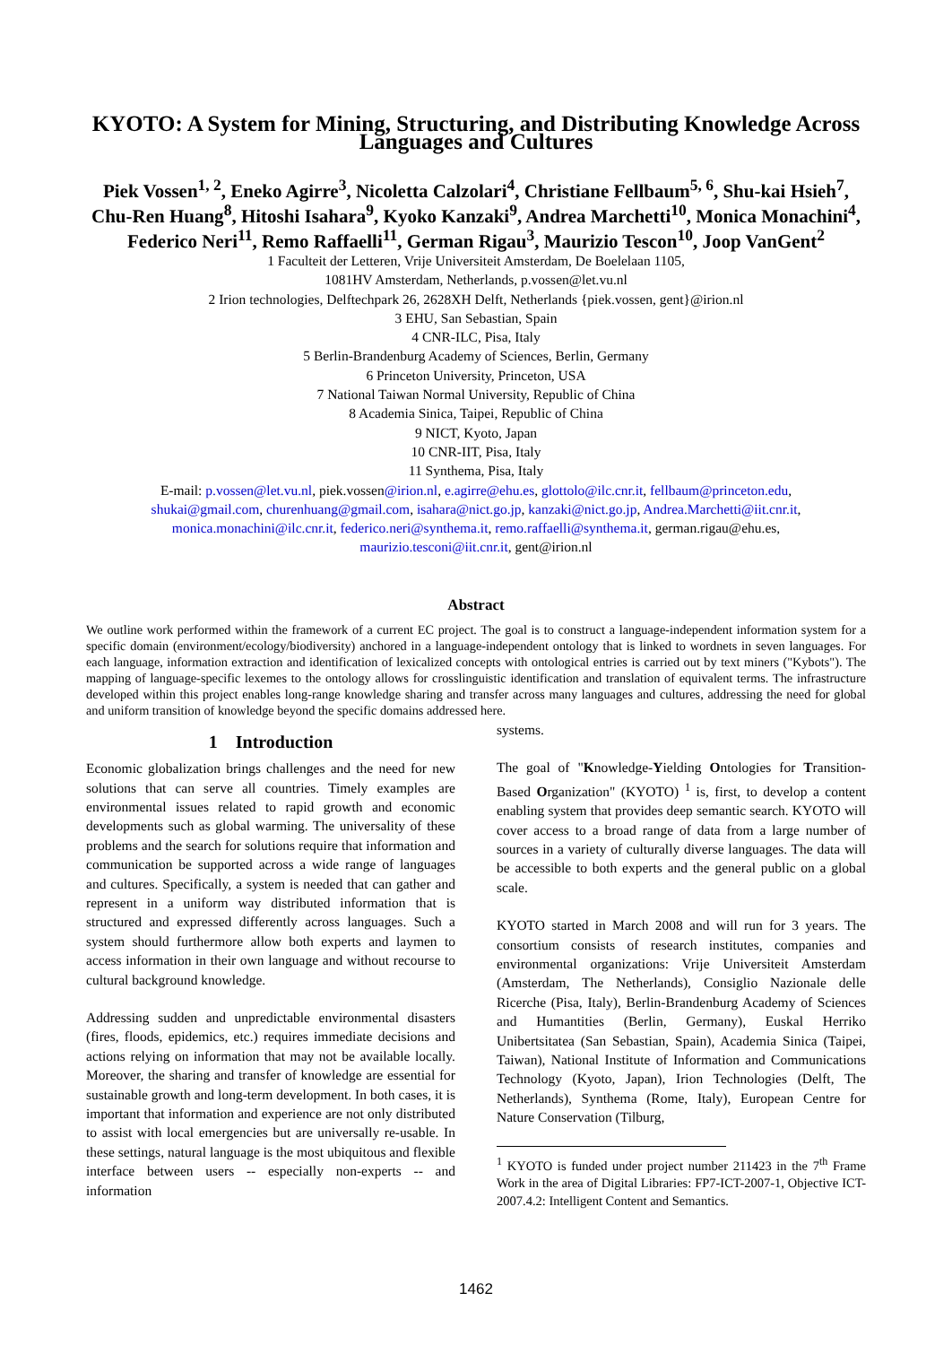KYOTO: A System for Mining, Structuring, and Distributing Knowledge Across Languages and Cultures
Piek Vossen<sup>1, 2</sup>, Eneko Agirre<sup>3</sup>, Nicoletta Calzolari<sup>4</sup>, Christiane Fellbaum<sup>5, 6</sup>, Shu-kai Hsieh<sup>7</sup>,
Chu-Ren Huang<sup>8</sup>, Hitoshi Isahara<sup>9</sup>, Kyoko Kanzaki<sup>9</sup>, Andrea Marchetti<sup>10</sup>, Monica Monachini<sup>4</sup>,
Federico Neri<sup>11</sup>, Remo Raffaelli<sup>11</sup>, German Rigau<sup>3</sup>, Maurizio Tescon<sup>10</sup>, Joop VanGent<sup>2</sup>
1 Faculteit der Letteren, Vrije Universiteit Amsterdam, De Boelelaan 1105,
1081HV Amsterdam, Netherlands, p.vossen@let.vu.nl
2 Irion technologies, Delftechpark 26, 2628XH Delft, Netherlands {piek.vossen, gent}@irion.nl
3 EHU, San Sebastian, Spain
4 CNR-ILC, Pisa, Italy
5 Berlin-Brandenburg Academy of Sciences, Berlin, Germany
6 Princeton University, Princeton, USA
7 National Taiwan Normal University, Republic of China
8 Academia Sinica, Taipei, Republic of China
9 NICT, Kyoto, Japan
10 CNR-IIT, Pisa, Italy
11 Synthema, Pisa, Italy
E-mail: p.vossen@let.vu.nl, piek.vossen@irion.nl, e.agirre@ehu.es, glottolo@ilc.cnr.it, fellbaum@princeton.edu,
shukai@gmail.com, churenhuang@gmail.com, isahara@nict.go.jp, kanzaki@nict.go.jp, Andrea.Marchetti@iit.cnr.it,
monica.monachini@ilc.cnr.it, federico.neri@synthema.it, remo.raffaelli@synthema.it, german.rigau@ehu.es,
maurizio.tesconi@iit.cnr.it, gent@irion.nl
Abstract
We outline work performed within the framework of a current EC project. The goal is to construct a language-independent information system for a specific domain (environment/ecology/biodiversity) anchored in a language-independent ontology that is linked to wordnets in seven languages. For each language, information extraction and identification of lexicalized concepts with ontological entries is carried out by text miners ("Kybots"). The mapping of language-specific lexemes to the ontology allows for crosslinguistic identification and translation of equivalent terms. The infrastructure developed within this project enables long-range knowledge sharing and transfer across many languages and cultures, addressing the need for global and uniform transition of knowledge beyond the specific domains addressed here.
1 Introduction
Economic globalization brings challenges and the need for new solutions that can serve all countries. Timely examples are environmental issues related to rapid growth and economic developments such as global warming. The universality of these problems and the search for solutions require that information and communication be supported across a wide range of languages and cultures. Specifically, a system is needed that can gather and represent in a uniform way distributed information that is structured and expressed differently across languages. Such a system should furthermore allow both experts and laymen to access information in their own language and without recourse to cultural background knowledge.
Addressing sudden and unpredictable environmental disasters (fires, floods, epidemics, etc.) requires immediate decisions and actions relying on information that may not be available locally. Moreover, the sharing and transfer of knowledge are essential for sustainable growth and long-term development. In both cases, it is important that information and experience are not only distributed to assist with local emergencies but are universally re-usable. In these settings, natural language is the most ubiquitous and flexible interface between users -- especially non-experts -- and information
systems.
The goal of "Knowledge-Yielding Ontologies for Transition-Based Organization" (KYOTO) <sup>1</sup> is, first, to develop a content enabling system that provides deep semantic search. KYOTO will cover access to a broad range of data from a large number of sources in a variety of culturally diverse languages. The data will be accessible to both experts and the general public on a global scale.
KYOTO started in March 2008 and will run for 3 years. The consortium consists of research institutes, companies and environmental organizations: Vrije Universiteit Amsterdam (Amsterdam, The Netherlands), Consiglio Nazionale delle Ricerche (Pisa, Italy), Berlin-Brandenburg Academy of Sciences and Humantities (Berlin, Germany), Euskal Herriko Unibertsitatea (San Sebastian, Spain), Academia Sinica (Taipei, Taiwan), National Institute of Information and Communications Technology (Kyoto, Japan), Irion Technologies (Delft, The Netherlands), Synthema (Rome, Italy), European Centre for Nature Conservation (Tilburg,
<sup>1</sup> KYOTO is funded under project number 211423 in the 7<sup>th</sup> Frame Work in the area of Digital Libraries: FP7-ICT-2007-1, Objective ICT-2007.4.2: Intelligent Content and Semantics.
1462